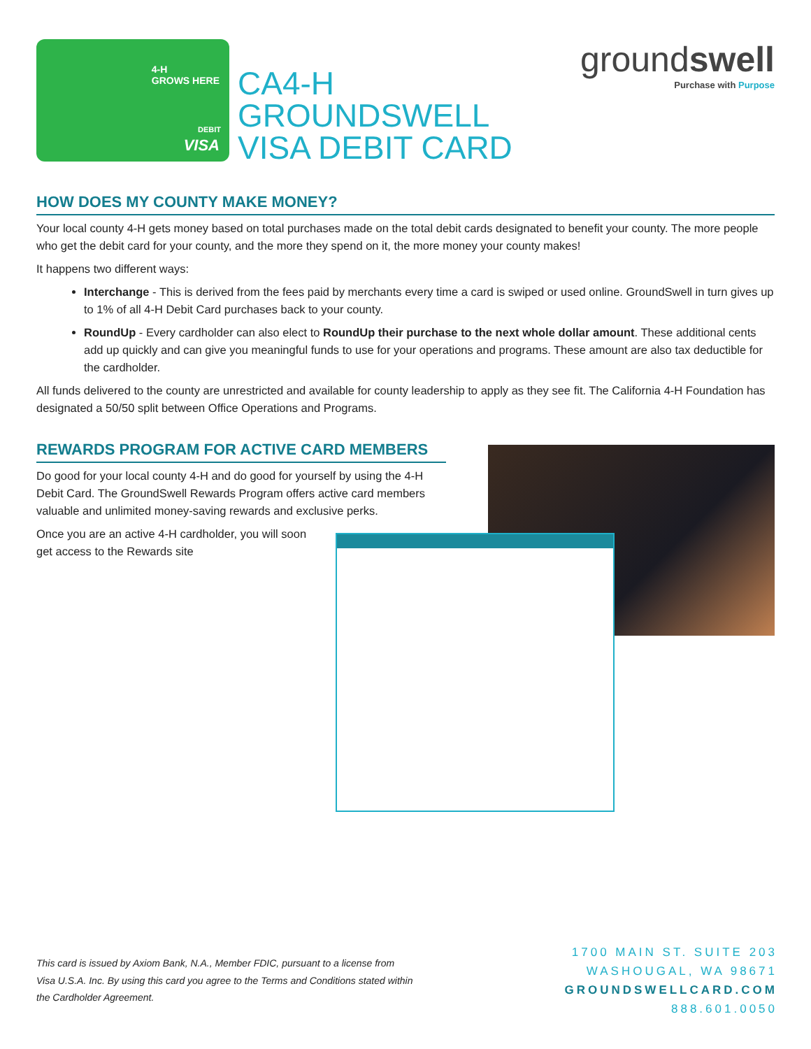4-H
GROWS HERE
DEBIT
VISA
CA4-H
GROUNDSWELL
VISA DEBIT CARD
groundswell
Purchase with Purpose
HOW DOES MY COUNTY MAKE MONEY?
Your local county 4-H gets money based on total purchases made on the total debit cards designated to benefit your county. The more people who get the debit card for your county, and the more they spend on it, the more money your county makes!
It happens two different ways:
Interchange - This is derived from the fees paid by merchants every time a card is swiped or used online. GroundSwell in turn gives up to 1% of all 4-H Debit Card purchases back to your county.
RoundUp - Every cardholder can also elect to RoundUp their purchase to the next whole dollar amount. These additional cents add up quickly and can give you meaningful funds to use for your operations and programs. These amount are also tax deductible for the cardholder.
All funds delivered to the county are unrestricted and available for county leadership to apply as they see fit. The California 4-H Foundation has designated a 50/50 split between Office Operations and Programs.
REWARDS PROGRAM FOR ACTIVE CARD MEMBERS
Do good for your local county 4-H and do good for yourself by using the 4-H Debit Card. The GroundSwell Rewards Program offers active card members valuable and unlimited money-saving rewards and exclusive perks.
Once you are an active 4-H cardholder, you will soon get access to the Rewards site
This card is issued by Axiom Bank, N.A., Member FDIC, pursuant to a license from Visa U.S.A. Inc. By using this card you agree to the Terms and Conditions stated within the Cardholder Agreement.
1700 MAIN ST. SUITE 203
WASHOUGAL, WA 98671
GROUNDSWELLCARD.COM
888.601.0050